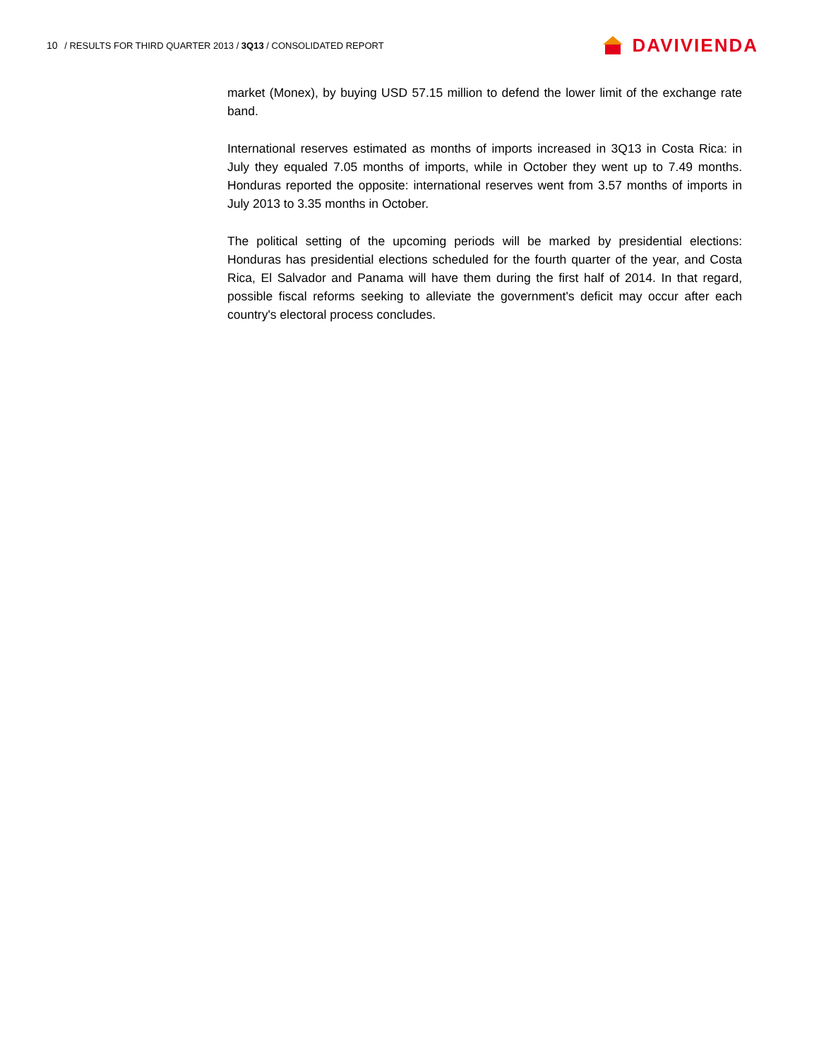10 / RESULTS FOR THIRD QUARTER 2013 / 3Q13 / CONSOLIDATED REPORT
DAVIVIENDA
market (Monex), by buying USD 57.15 million to defend the lower limit of the exchange rate band.
International reserves estimated as months of imports increased in 3Q13 in Costa Rica: in July they equaled 7.05 months of imports, while in October they went up to 7.49 months. Honduras reported the opposite: international reserves went from 3.57 months of imports in July 2013 to 3.35 months in October.
The political setting of the upcoming periods will be marked by presidential elections: Honduras has presidential elections scheduled for the fourth quarter of the year, and Costa Rica, El Salvador and Panama will have them during the first half of 2014. In that regard, possible fiscal reforms seeking to alleviate the government's deficit may occur after each country's electoral process concludes.